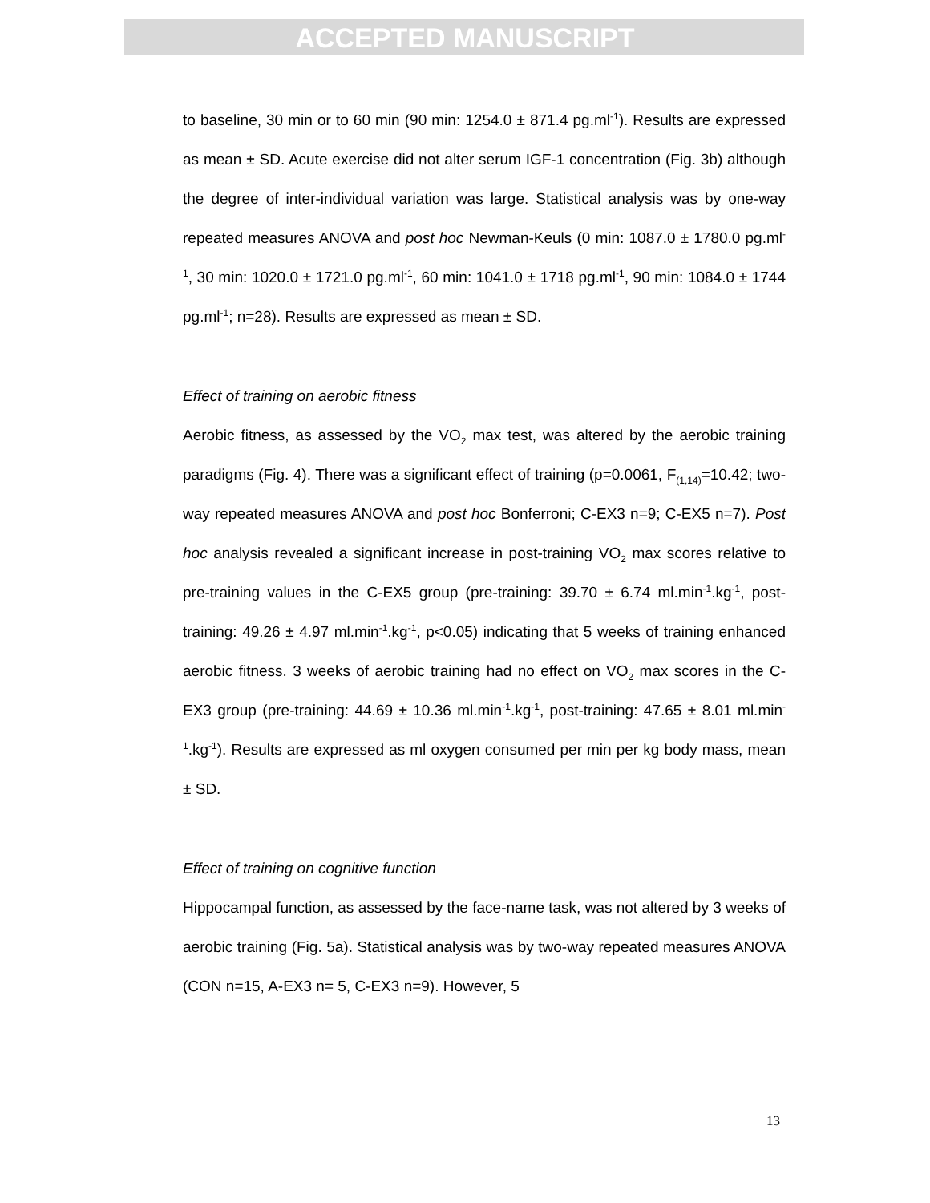ACCEPTED MANUSCRIPT
to baseline, 30 min or to 60 min (90 min: 1254.0 ± 871.4 pg.ml<sup>-1</sup>). Results are expressed as mean ± SD. Acute exercise did not alter serum IGF-1 concentration (Fig. 3b) although the degree of inter-individual variation was large. Statistical analysis was by one-way repeated measures ANOVA and post hoc Newman-Keuls (0 min: 1087.0 ± 1780.0 pg.ml<sup>-1</sup>, 30 min: 1020.0 ± 1721.0 pg.ml<sup>-1</sup>, 60 min: 1041.0 ± 1718 pg.ml<sup>-1</sup>, 90 min: 1084.0 ± 1744 pg.ml<sup>-1</sup>; n=28). Results are expressed as mean ± SD.
Effect of training on aerobic fitness
Aerobic fitness, as assessed by the VO<sub>2</sub> max test, was altered by the aerobic training paradigms (Fig. 4). There was a significant effect of training (p=0.0061, F<sub>(1,14)</sub>=10.42; two-way repeated measures ANOVA and post hoc Bonferroni; C-EX3 n=9; C-EX5 n=7). Post hoc analysis revealed a significant increase in post-training VO<sub>2</sub> max scores relative to pre-training values in the C-EX5 group (pre-training: 39.70 ± 6.74 ml.min<sup>-1</sup>.kg<sup>-1</sup>, post-training: 49.26 ± 4.97 ml.min<sup>-1</sup>.kg<sup>-1</sup>, p<0.05) indicating that 5 weeks of training enhanced aerobic fitness. 3 weeks of aerobic training had no effect on VO<sub>2</sub> max scores in the C-EX3 group (pre-training: 44.69 ± 10.36 ml.min<sup>-1</sup>.kg<sup>-1</sup>, post-training: 47.65 ± 8.01 ml.min<sup>-1</sup>.kg<sup>-1</sup>). Results are expressed as ml oxygen consumed per min per kg body mass, mean ± SD.
Effect of training on cognitive function
Hippocampal function, as assessed by the face-name task, was not altered by 3 weeks of aerobic training (Fig. 5a). Statistical analysis was by two-way repeated measures ANOVA (CON n=15, A-EX3 n= 5, C-EX3 n=9). However, 5
13